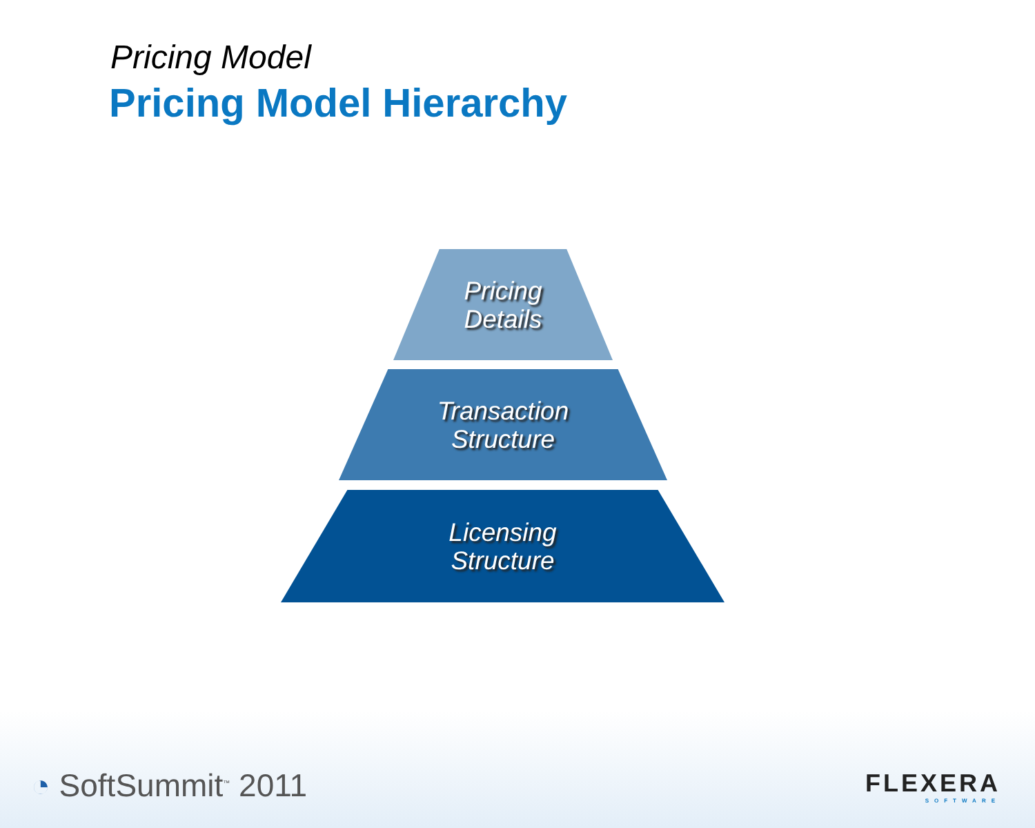Pricing Model
Pricing Model Hierarchy
Pricing
Details
Transaction
Structure
Licensing
Structure
◔ SoftSummit<sup>™</sup> 2011
FLEXERA
SOFTWARE